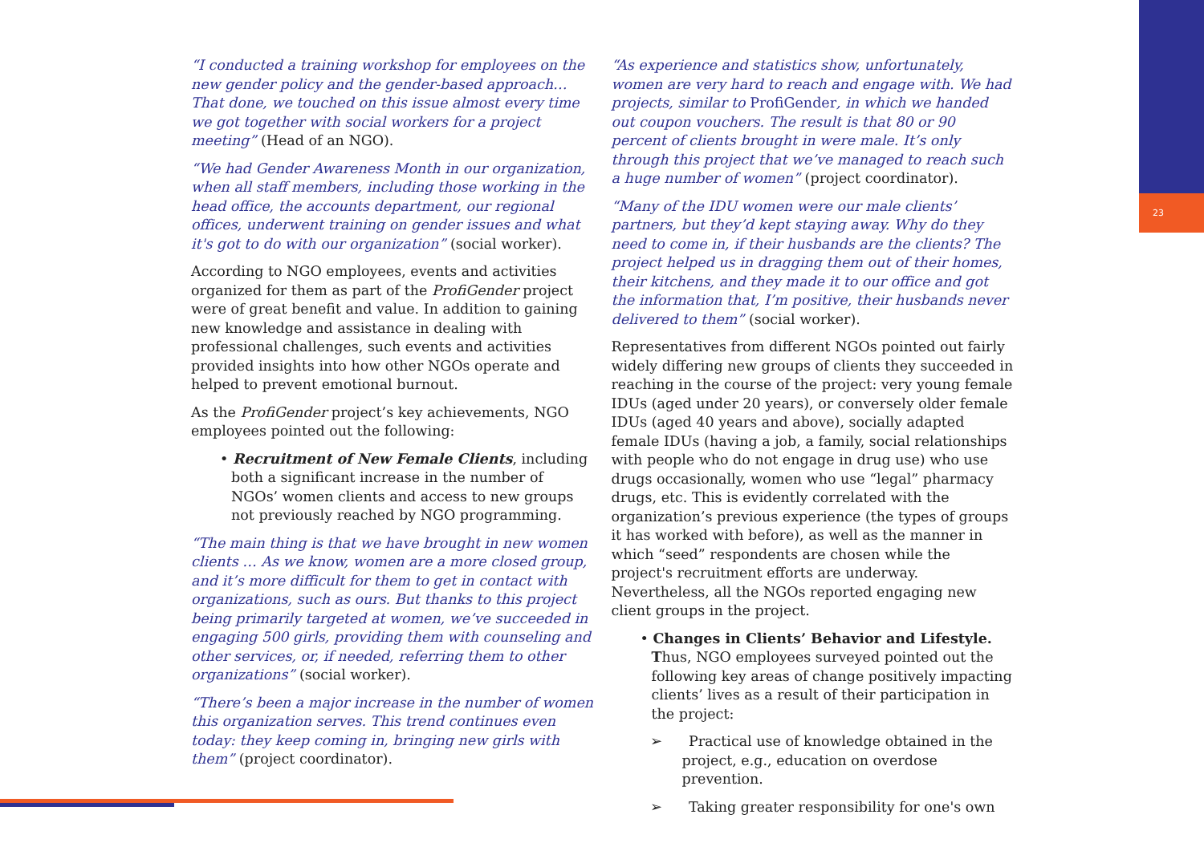23
“I conducted a training workshop for employees on the new gender policy and the gender-based approach… That done, we touched on this issue almost every time we got together with social workers for a project meeting” (Head of an NGO).
“We had Gender Awareness Month in our organization, when all staff members, including those working in the head office, the accounts department, our regional offices, underwent training on gender issues and what it's got to do with our organization” (social worker).
According to NGO employees, events and activities organized for them as part of the ProfiGender project were of great benefit and value. In addition to gaining new knowledge and assistance in dealing with professional challenges, such events and activities provided insights into how other NGOs operate and helped to prevent emotional burnout.
As the ProfiGender project’s key achievements, NGO employees pointed out the following:
• Recruitment of New Female Clients, including both a significant increase in the number of NGOs’ women clients and access to new groups not previously reached by NGO programming.
“The main thing is that we have brought in new women clients … As we know, women are a more closed group, and it’s more difficult for them to get in contact with organizations, such as ours. But thanks to this project being primarily targeted at women, we’ve succeeded in engaging 500 girls, providing them with counseling and other services, or, if needed, referring them to other organizations” (social worker).
“There’s been a major increase in the number of women this organization serves. This trend continues even today: they keep coming in, bringing new girls with them” (project coordinator).
“As experience and statistics show, unfortunately, women are very hard to reach and engage with. We had projects, similar to ProfiGender, in which we handed out coupon vouchers. The result is that 80 or 90 percent of clients brought in were male. It’s only through this project that we’ve managed to reach such a huge number of women” (project coordinator).
“Many of the IDU women were our male clients’ partners, but they’d kept staying away. Why do they need to come in, if their husbands are the clients? The project helped us in dragging them out of their homes, their kitchens, and they made it to our office and got the information that, I’m positive, their husbands never delivered to them” (social worker).
Representatives from different NGOs pointed out fairly widely differing new groups of clients they succeeded in reaching in the course of the project: very young female IDUs (aged under 20 years), or conversely older female IDUs (aged 40 years and above), socially adapted female IDUs (having a job, a family, social relationships with people who do not engage in drug use) who use drugs occasionally, women who use “legal” pharmacy drugs, etc. This is evidently correlated with the organization’s previous experience (the types of groups it has worked with before), as well as the manner in which “seed” respondents are chosen while the project's recruitment efforts are underway. Nevertheless, all the NGOs reported engaging new client groups in the project.
• Changes in Clients’ Behavior and Lifestyle. Thus, NGO employees surveyed pointed out the following key areas of change positively impacting clients’ lives as a result of their participation in the project:
➢ Practical use of knowledge obtained in the project, e.g., education on overdose prevention.
➢ Taking greater responsibility for one's own